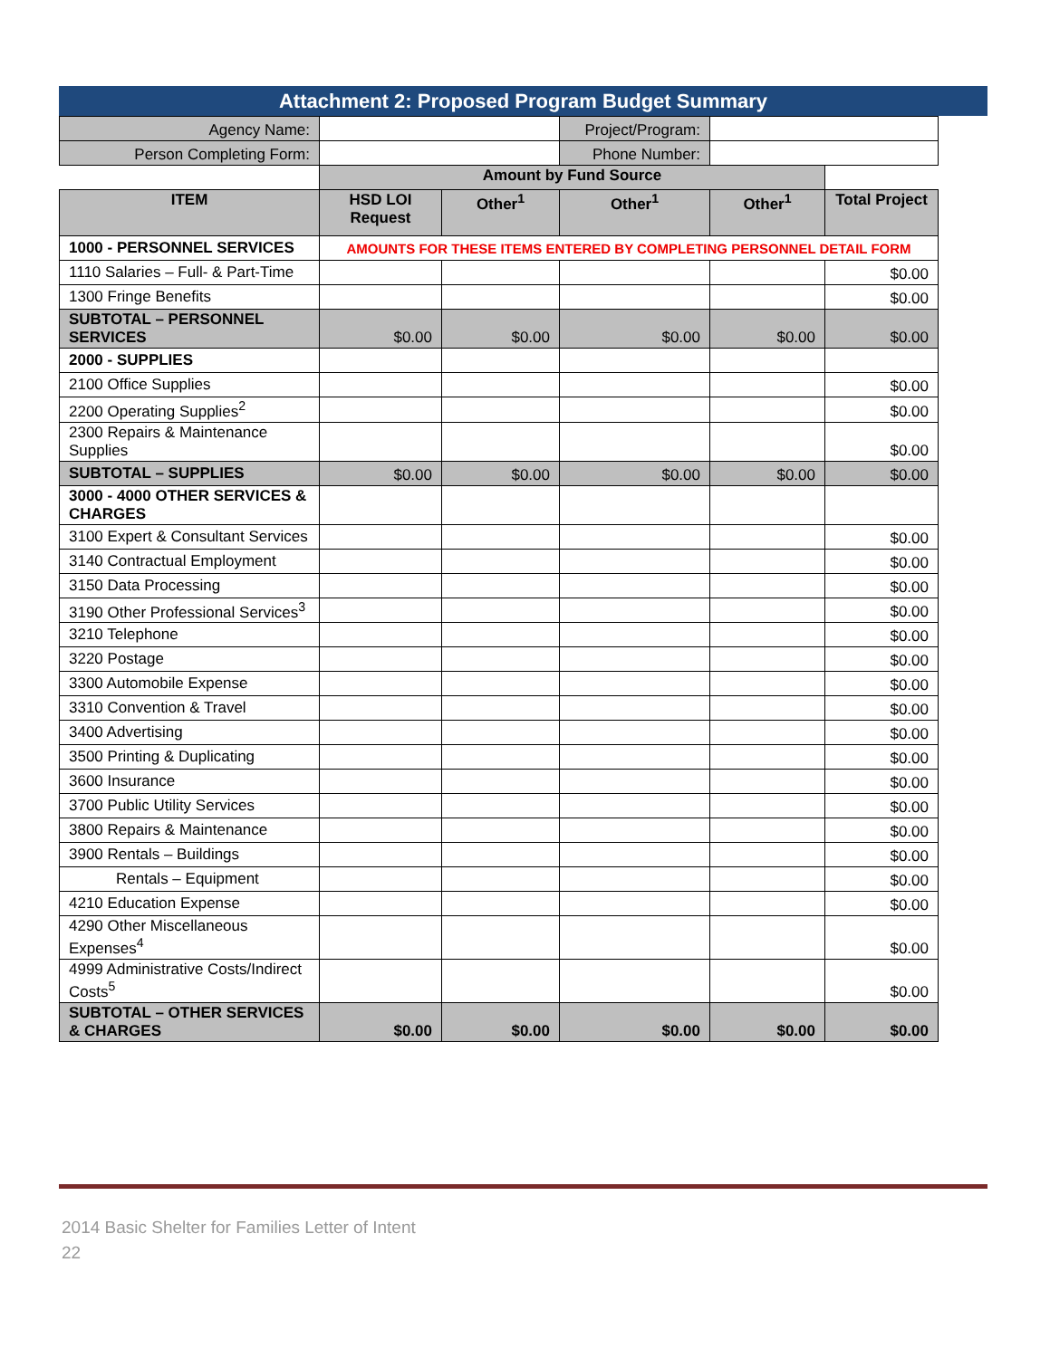Attachment 2: Proposed Program Budget Summary
| Agency Name: | | | Project/Program: | | |
| Person Completing Form: | | | Phone Number: | | |
| | Amount by Fund Source | | | | |
| ITEM | HSD LOI Request | Other<sup>1</sup> | Other<sup>1</sup> | Other<sup>1</sup> | Total Project |
| 1000 - PERSONNEL SERVICES | AMOUNTS FOR THESE ITEMS ENTERED BY COMPLETING PERSONNEL DETAIL FORM | | | | |
| 1110 Salaries – Full- & Part-Time | | | | | $0.00 |
| 1300 Fringe Benefits | | | | | $0.00 |
| SUBTOTAL – PERSONNEL SERVICES | $0.00 | $0.00 | $0.00 | $0.00 | $0.00 |
| 2000 - SUPPLIES | | | | | |
| 2100 Office Supplies | | | | | $0.00 |
| 2200 Operating Supplies<sup>2</sup> | | | | | $0.00 |
| 2300 Repairs & Maintenance Supplies | | | | | $0.00 |
| SUBTOTAL – SUPPLIES | $0.00 | $0.00 | $0.00 | $0.00 | $0.00 |
| 3000 - 4000 OTHER SERVICES & CHARGES | | | | | |
| 3100 Expert & Consultant Services | | | | | $0.00 |
| 3140 Contractual Employment | | | | | $0.00 |
| 3150 Data Processing | | | | | $0.00 |
| 3190 Other Professional Services<sup>3</sup> | | | | | $0.00 |
| 3210 Telephone | | | | | $0.00 |
| 3220 Postage | | | | | $0.00 |
| 3300 Automobile Expense | | | | | $0.00 |
| 3310 Convention & Travel | | | | | $0.00 |
| 3400 Advertising | | | | | $0.00 |
| 3500 Printing & Duplicating | | | | | $0.00 |
| 3600 Insurance | | | | | $0.00 |
| 3700 Public Utility Services | | | | | $0.00 |
| 3800 Repairs & Maintenance | | | | | $0.00 |
| 3900 Rentals – Buildings | | | | | $0.00 |
| Rentals – Equipment | | | | | $0.00 |
| 4210 Education Expense | | | | | $0.00 |
| 4290 Other Miscellaneous Expenses<sup>4</sup> | | | | | $0.00 |
| 4999 Administrative Costs/Indirect Costs<sup>5</sup> | | | | | $0.00 |
| SUBTOTAL – OTHER SERVICES & CHARGES | $0.00 | $0.00 | $0.00 | $0.00 | $0.00 |
2014 Basic Shelter for Families Letter of Intent
22